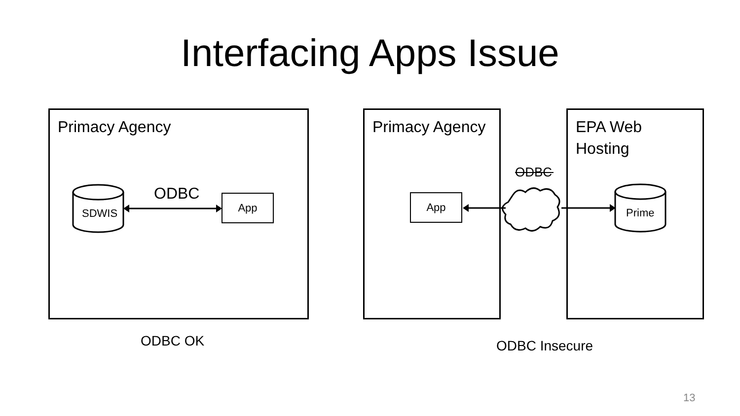Interfacing Apps Issue
Primacy Agency Primacy Agency
EPA Web
Hosting
SDWIS Prime
App App
ODBC
ODBC
ODBC OK ODBC Insecure
13